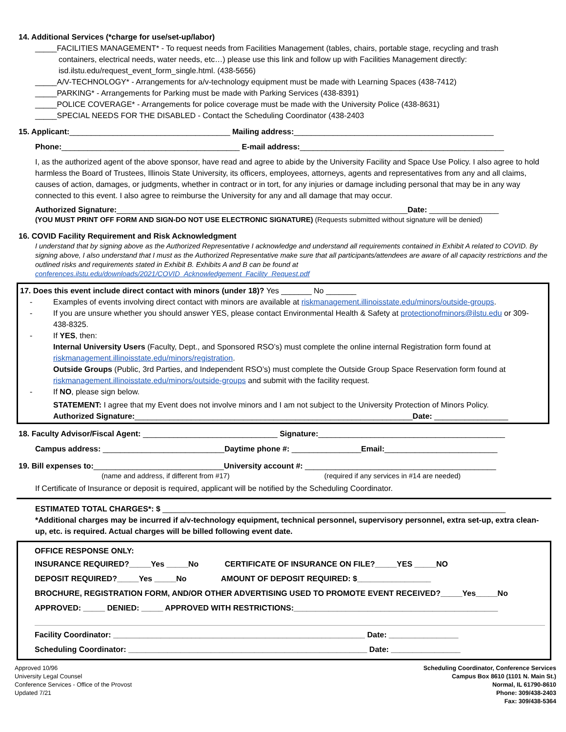14. Additional Services (*charge for use/set-up/labor)
_____FACILITIES MANAGEMENT* - To request needs from Facilities Management (tables, chairs, portable stage, recycling and trash
containers, electrical needs, water needs, etc…) please use this link and follow up with Facilities Management directly: isd.ilstu.edu/request_event_form_single.html. (438-5656)
_____A/V-TECHNOLOGY* - Arrangements for a/v-technology equipment must be made with Learning Spaces (438-7412)
_____PARKING* - Arrangements for Parking must be made with Parking Services (438-8391)
_____POLICE COVERAGE* - Arrangements for police coverage must be made with the University Police (438-8631)
_____SPECIAL NEEDS FOR THE DISABLED - Contact the Scheduling Coordinator (438-2403
15. Applicant:_____________________________________ Mailing address:______________________________________________
Phone:_________________________________________ E-mail address:_______________________________________________
I, as the authorized agent of the above sponsor, have read and agree to abide by the University Facility and Space Use Policy. I also agree to hold harmless the Board of Trustees, Illinois State University, its officers, employees, attorneys, agents and representatives from any and all claims, causes of action, damages, or judgments, whether in contract or in tort, for any injuries or damage including personal that may be in any way connected to this event. I also agree to reimburse the University for any and all damage that may occur.
Authorized Signature:___________________________________________________________________Date: ________________
(YOU MUST PRINT OFF FORM AND SIGN-DO NOT USE ELECTRONIC SIGNATURE) (Requests submitted without signature will be denied)
16. COVID Facility Requirement and Risk Acknowledgment
I understand that by signing above as the Authorized Representative I acknowledge and understand all requirements contained in Exhibit A related to COVID. By signing above, I also understand that I must as the Authorized Representative make sure that all participants/attendees are aware of all capacity restrictions and the outlined risks and requirements stated in Exhibit B. Exhibits A and B can be found at conferences.ilstu.edu/downloads/2021/COVID_Acknowledgement_Facility_Request.pdf
17. Does this event include direct contact with minors (under 18)? Yes _______ No _______
- Examples of events involving direct contact with minors are available at riskmanagement.illinoisstate.edu/minors/outside-groups.
- If you are unsure whether you should answer YES, please contact Environmental Health & Safety at protectionofminors@ilstu.edu or 309-438-8325.
- If YES, then:
Internal University Users (Faculty, Dept., and Sponsored RSO’s) must complete the online internal Registration form found at riskmanagement.illinoisstate.edu/minors/registration.
Outside Groups (Public, 3rd Parties, and Independent RSO’s) must complete the Outside Group Space Reservation form found at riskmanagement.illinoisstate.edu/minors/outside-groups and submit with the facility request.
- If NO, please sign below.
STATEMENT: I agree that my Event does not involve minors and I am not subject to the University Protection of Minors Policy.
Authorized Signature:________________________________________________________________Date: _________________
18. Faculty Advisor/Fiscal Agent: _______________________________ Signature:___________________________________________
Campus address: ____________________________Daytime phone #: ________________Email:__________________________
19. Bill expenses to:______________________________University account #: ____________________________________________
(name and address, if different from #17) (required if any services in #14 are needed)
If Certificate of Insurance or deposit is required, applicant will be notified by the Scheduling Coordinator.
ESTIMATED TOTAL CHARGES*: $ _______________________________________________________________________________
*Additional charges may be incurred if a/v-technology equipment, technical personnel, supervisory personnel, extra set-up, extra clean-up, etc. is required. Actual charges will be billed following event date.
OFFICE RESPONSE ONLY:
INSURANCE REQUIRED?_____Yes _____No CERTIFICATE OF INSURANCE ON FILE?_____YES _____NO
DEPOSIT REQUIRED?_____Yes _____No AMOUNT OF DEPOSIT REQUIRED: $_________________
BROCHURE, REGISTRATION FORM, AND/OR OTHER ADVERTISING USED TO PROMOTE EVENT RECEIVED?_____Yes_____No
APPROVED: _____ DENIED: _____ APPROVED WITH RESTRICTIONS:_______________________________________________
Facility Coordinator: __________________________________________________________ Date: ________________
Scheduling Coordinator: _______________________________________________________ Date: ________________
Approved 10/96
University Legal Counsel
Conference Services - Office of the Provost
Updated 7/21
Scheduling Coordinator, Conference Services
Campus Box 8610 (1101 N. Main St.)
Normal, IL 61790-8610
Phone: 309/438-2403
Fax: 309/438-5364